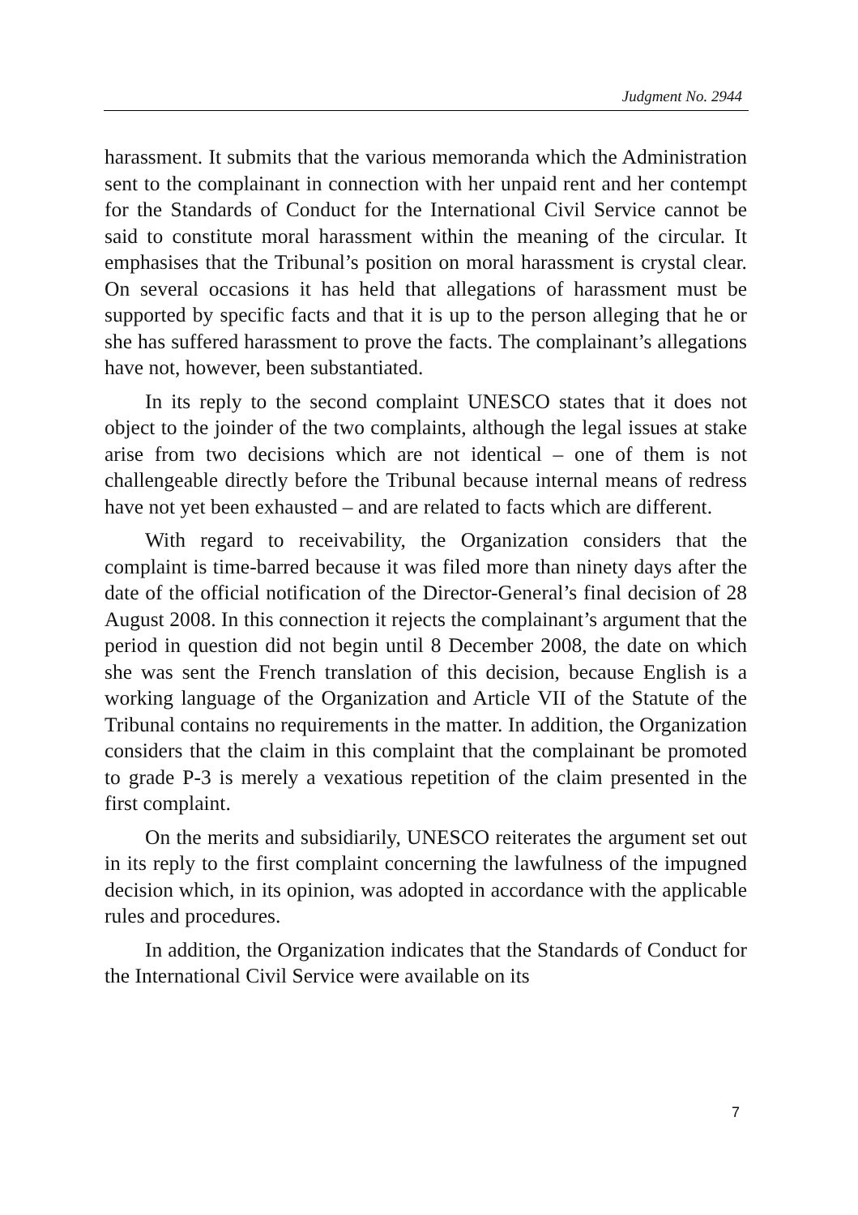Judgment No. 2944
harassment. It submits that the various memoranda which the Administration sent to the complainant in connection with her unpaid rent and her contempt for the Standards of Conduct for the International Civil Service cannot be said to constitute moral harassment within the meaning of the circular. It emphasises that the Tribunal’s position on moral harassment is crystal clear. On several occasions it has held that allegations of harassment must be supported by specific facts and that it is up to the person alleging that he or she has suffered harassment to prove the facts. The complainant’s allegations have not, however, been substantiated.
In its reply to the second complaint UNESCO states that it does not object to the joinder of the two complaints, although the legal issues at stake arise from two decisions which are not identical – one of them is not challengeable directly before the Tribunal because internal means of redress have not yet been exhausted – and are related to facts which are different.
With regard to receivability, the Organization considers that the complaint is time-barred because it was filed more than ninety days after the date of the official notification of the Director-General’s final decision of 28 August 2008. In this connection it rejects the complainant’s argument that the period in question did not begin until 8 December 2008, the date on which she was sent the French translation of this decision, because English is a working language of the Organization and Article VII of the Statute of the Tribunal contains no requirements in the matter. In addition, the Organization considers that the claim in this complaint that the complainant be promoted to grade P-3 is merely a vexatious repetition of the claim presented in the first complaint.
On the merits and subsidiarily, UNESCO reiterates the argument set out in its reply to the first complaint concerning the lawfulness of the impugned decision which, in its opinion, was adopted in accordance with the applicable rules and procedures.
In addition, the Organization indicates that the Standards of Conduct for the International Civil Service were available on its
7